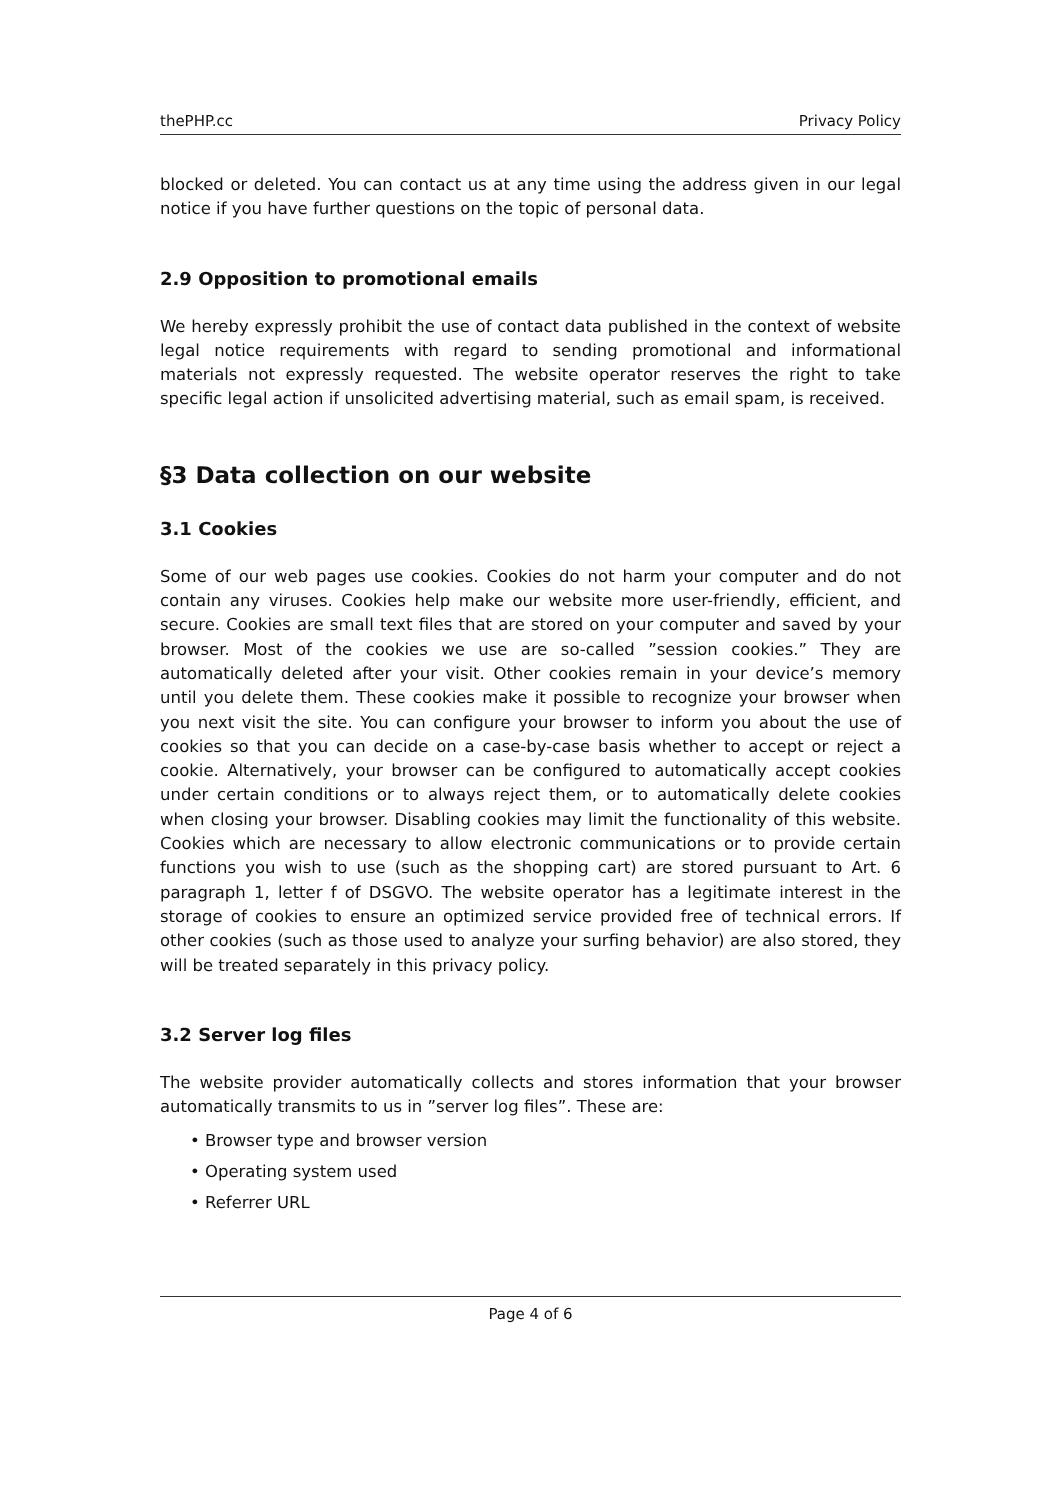thePHP.cc Privacy Policy
blocked or deleted. You can contact us at any time using the address given in our legal notice if you have further questions on the topic of personal data.
2.9 Opposition to promotional emails
We hereby expressly prohibit the use of contact data published in the context of website legal notice requirements with regard to sending promotional and informational materials not expressly requested. The website operator reserves the right to take specific legal action if unsolicited advertising material, such as email spam, is received.
§3 Data collection on our website
3.1 Cookies
Some of our web pages use cookies. Cookies do not harm your computer and do not contain any viruses. Cookies help make our website more user-friendly, efficient, and secure. Cookies are small text files that are stored on your computer and saved by your browser. Most of the cookies we use are so-called ”session cookies.” They are automatically deleted after your visit. Other cookies remain in your device’s memory until you delete them. These cookies make it possible to recognize your browser when you next visit the site. You can configure your browser to inform you about the use of cookies so that you can decide on a case-by-case basis whether to accept or reject a cookie. Alternatively, your browser can be configured to automatically accept cookies under certain conditions or to always reject them, or to automatically delete cookies when closing your browser. Disabling cookies may limit the functionality of this website. Cookies which are necessary to allow electronic communications or to provide certain functions you wish to use (such as the shopping cart) are stored pursuant to Art. 6 paragraph 1, letter f of DSGVO. The website operator has a legitimate interest in the storage of cookies to ensure an optimized service provided free of technical errors. If other cookies (such as those used to analyze your surfing behavior) are also stored, they will be treated separately in this privacy policy.
3.2 Server log files
The website provider automatically collects and stores information that your browser automatically transmits to us in ”server log files”. These are:
• Browser type and browser version
• Operating system used
• Referrer URL
Page 4 of 6